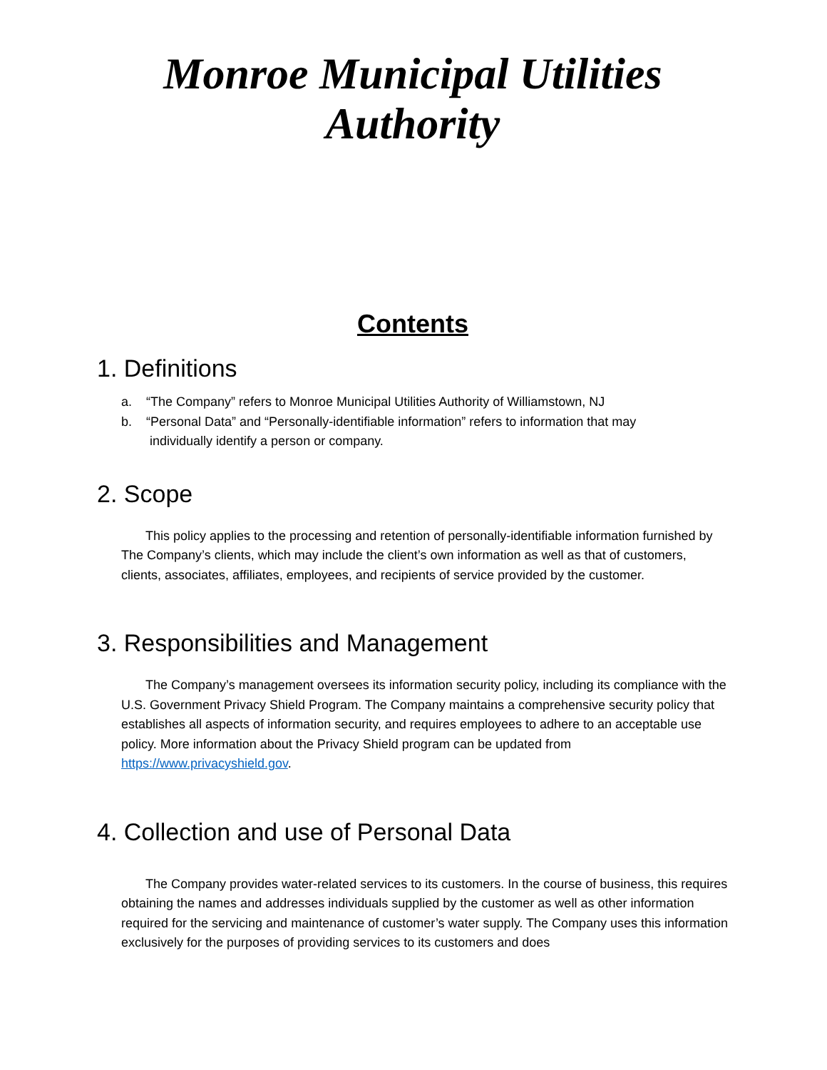Monroe Municipal Utilities Authority
Contents
1. Definitions
a. “The Company” refers to Monroe Municipal Utilities Authority of Williamstown, NJ
b. “Personal Data” and “Personally-identifiable information” refers to information that may
individually identify a person or company.
2. Scope
This policy applies to the processing and retention of personally-identifiable information furnished by The Company’s clients, which may include the client’s own information as well as that of customers, clients, associates, affiliates, employees, and recipients of service provided by the customer.
3. Responsibilities and Management
The Company’s management oversees its information security policy, including its compliance with the U.S. Government Privacy Shield Program. The Company maintains a comprehensive security policy that establishes all aspects of information security, and requires employees to adhere to an acceptable use policy. More information about the Privacy Shield program can be updated from https://www.privacyshield.gov.
4. Collection and use of Personal Data
The Company provides water-related services to its customers. In the course of business, this requires obtaining the names and addresses individuals supplied by the customer as well as other information required for the servicing and maintenance of customer’s water supply. The Company uses this information exclusively for the purposes of providing services to its customers and does